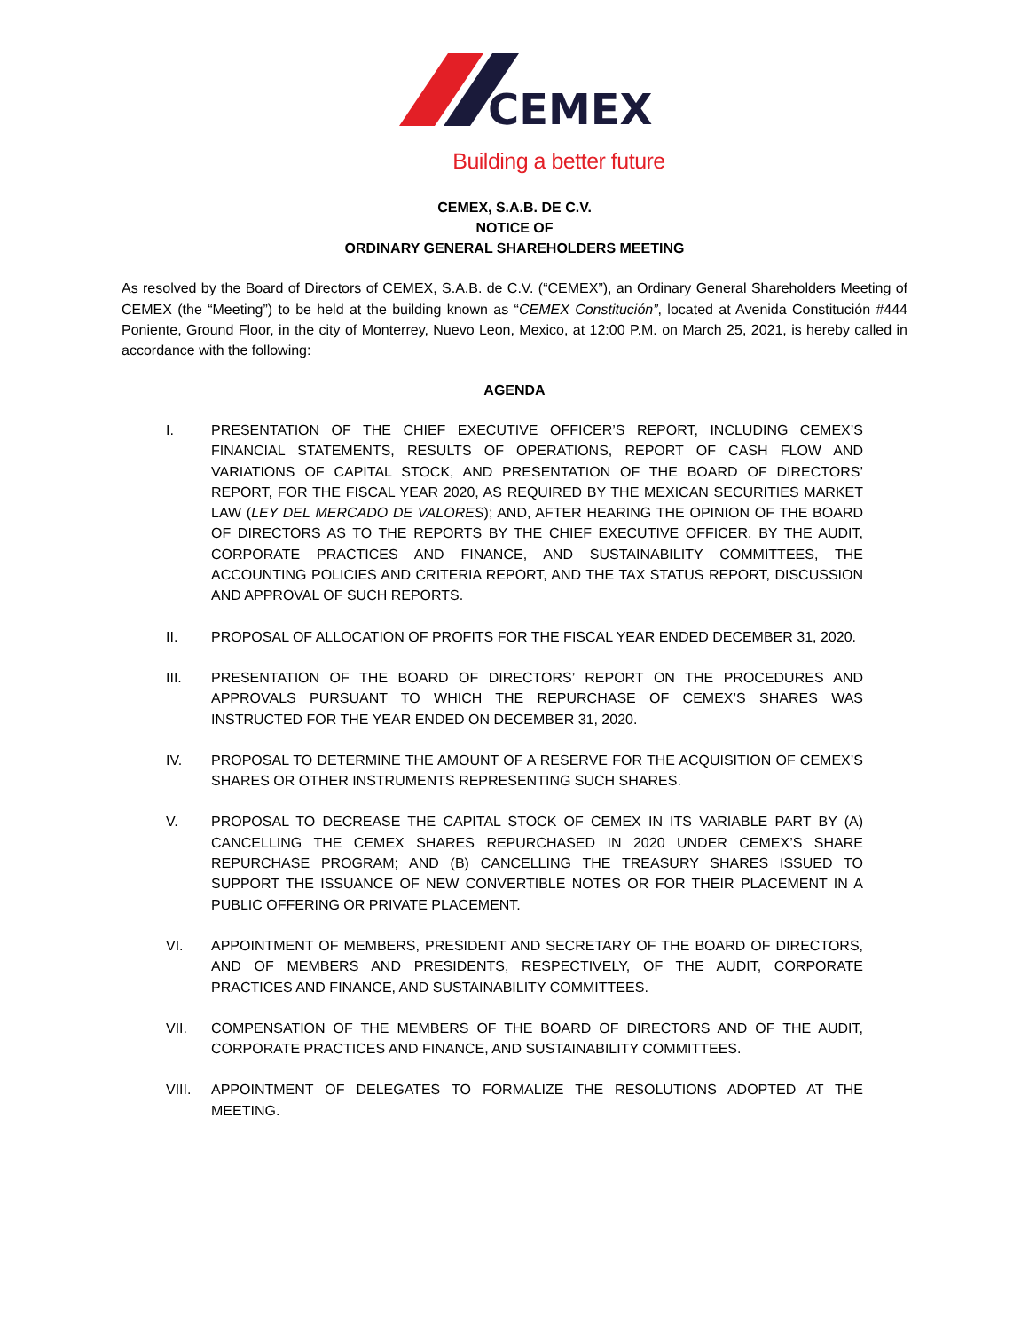CEMEX
Building a better future
CEMEX, S.A.B. DE C.V.
NOTICE OF
ORDINARY GENERAL SHAREHOLDERS MEETING
As resolved by the Board of Directors of CEMEX, S.A.B. de C.V. (“CEMEX”), an Ordinary General Shareholders Meeting of CEMEX (the “Meeting”) to be held at the building known as “CEMEX Constitución”, located at Avenida Constitución #444 Poniente, Ground Floor, in the city of Monterrey, Nuevo Leon, Mexico, at 12:00 P.M. on March 25, 2021, is hereby called in accordance with the following:
AGENDA
I. PRESENTATION OF THE CHIEF EXECUTIVE OFFICER’S REPORT, INCLUDING CEMEX’S FINANCIAL STATEMENTS, RESULTS OF OPERATIONS, REPORT OF CASH FLOW AND VARIATIONS OF CAPITAL STOCK, AND PRESENTATION OF THE BOARD OF DIRECTORS’ REPORT, FOR THE FISCAL YEAR 2020, AS REQUIRED BY THE MEXICAN SECURITIES MARKET LAW (LEY DEL MERCADO DE VALORES); AND, AFTER HEARING THE OPINION OF THE BOARD OF DIRECTORS AS TO THE REPORTS BY THE CHIEF EXECUTIVE OFFICER, BY THE AUDIT, CORPORATE PRACTICES AND FINANCE, AND SUSTAINABILITY COMMITTEES, THE ACCOUNTING POLICIES AND CRITERIA REPORT, AND THE TAX STATUS REPORT, DISCUSSION AND APPROVAL OF SUCH REPORTS.
II. PROPOSAL OF ALLOCATION OF PROFITS FOR THE FISCAL YEAR ENDED DECEMBER 31, 2020.
III. PRESENTATION OF THE BOARD OF DIRECTORS’ REPORT ON THE PROCEDURES AND APPROVALS PURSUANT TO WHICH THE REPURCHASE OF CEMEX’S SHARES WAS INSTRUCTED FOR THE YEAR ENDED ON DECEMBER 31, 2020.
IV. PROPOSAL TO DETERMINE THE AMOUNT OF A RESERVE FOR THE ACQUISITION OF CEMEX’S SHARES OR OTHER INSTRUMENTS REPRESENTING SUCH SHARES.
V. PROPOSAL TO DECREASE THE CAPITAL STOCK OF CEMEX IN ITS VARIABLE PART BY (A) CANCELLING THE CEMEX SHARES REPURCHASED IN 2020 UNDER CEMEX’S SHARE REPURCHASE PROGRAM; AND (B) CANCELLING THE TREASURY SHARES ISSUED TO SUPPORT THE ISSUANCE OF NEW CONVERTIBLE NOTES OR FOR THEIR PLACEMENT IN A PUBLIC OFFERING OR PRIVATE PLACEMENT.
VI. APPOINTMENT OF MEMBERS, PRESIDENT AND SECRETARY OF THE BOARD OF DIRECTORS, AND OF MEMBERS AND PRESIDENTS, RESPECTIVELY, OF THE AUDIT, CORPORATE PRACTICES AND FINANCE, AND SUSTAINABILITY COMMITTEES.
VII. COMPENSATION OF THE MEMBERS OF THE BOARD OF DIRECTORS AND OF THE AUDIT, CORPORATE PRACTICES AND FINANCE, AND SUSTAINABILITY COMMITTEES.
VIII. APPOINTMENT OF DELEGATES TO FORMALIZE THE RESOLUTIONS ADOPTED AT THE MEETING.